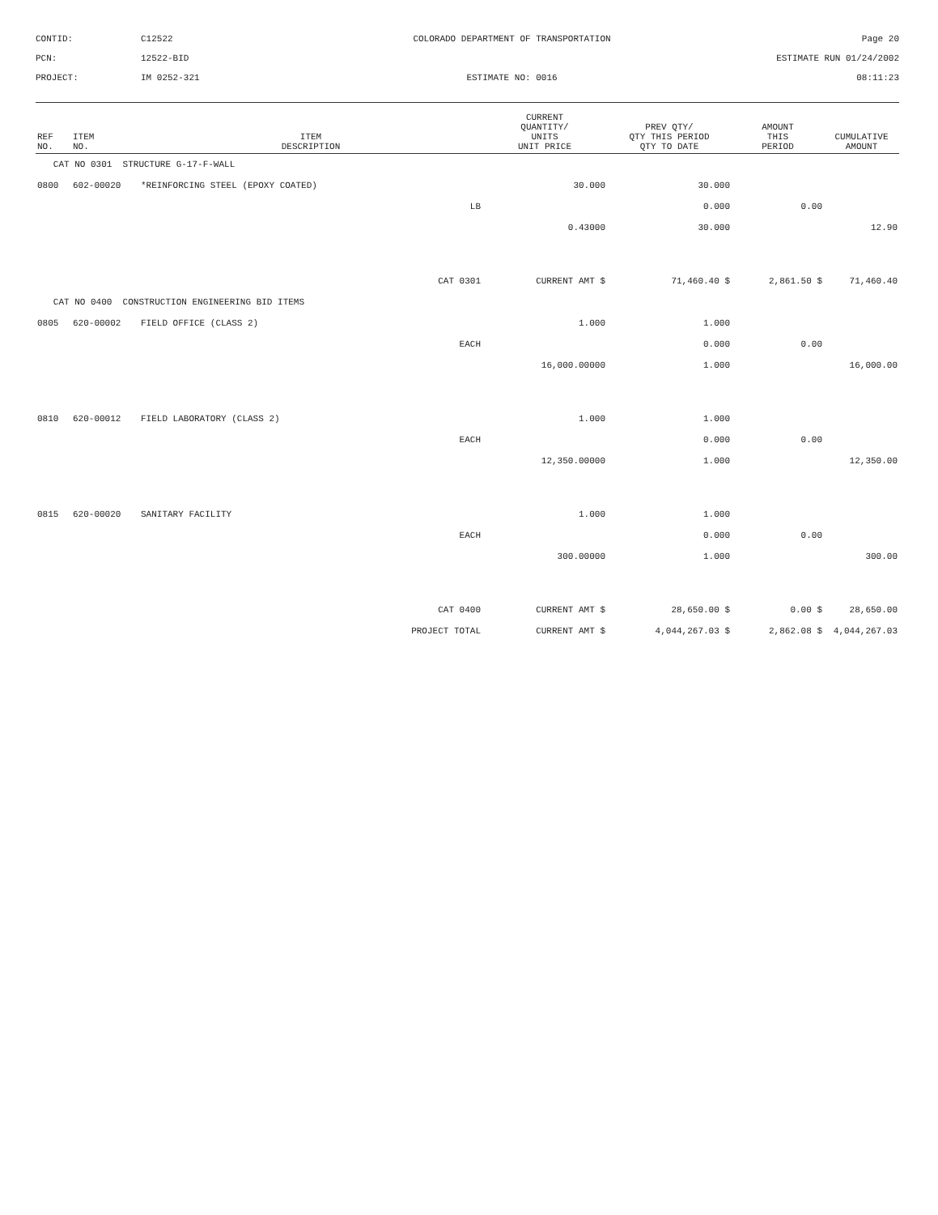CONTID:
C12522
COLORADO DEPARTMENT OF TRANSPORTATION
Page 20
PCN:
12522-BID
ESTIMATE RUN 01/24/2002
PROJECT:
IM 0252-321
ESTIMATE NO: 0016
08:11:23
| REF NO. | ITEM NO. | ITEM DESCRIPTION | CURRENT QUANTITY/ UNITS UNIT PRICE | PREV QTY/ QTY THIS PERIOD QTY TO DATE | AMOUNT THIS PERIOD | CUMULATIVE AMOUNT |
| --- | --- | --- | --- | --- | --- | --- |
| CAT NO 0301 STRUCTURE G-17-F-WALL | | | | | | |
| 0800 | 602-00020 | *REINFORCING STEEL (EPOXY COATED) | 30.000 | 30.000 | | |
| | | LB | | 0.000 | 0.00 | |
| | | | 0.43000 | 30.000 | | 12.90 |
| CAT 0301 | | | CURRENT AMT $ | 71,460.40 $ | 2,861.50 $ | 71,460.40 |
| CAT NO 0400 CONSTRUCTION ENGINEERING BID ITEMS | | | | | | |
| 0805 | 620-00002 | FIELD OFFICE (CLASS 2) | 1.000 | 1.000 | | |
| | | EACH | | 0.000 | 0.00 | |
| | | | 16,000.00000 | 1.000 | | 16,000.00 |
| 0810 | 620-00012 | FIELD LABORATORY (CLASS 2) | 1.000 | 1.000 | | |
| | | EACH | | 0.000 | 0.00 | |
| | | | 12,350.00000 | 1.000 | | 12,350.00 |
| 0815 | 620-00020 | SANITARY FACILITY | 1.000 | 1.000 | | |
| | | EACH | | 0.000 | 0.00 | |
| | | | 300.00000 | 1.000 | | 300.00 |
| CAT 0400 | | | CURRENT AMT $ | 28,650.00 $ | 0.00 $ | 28,650.00 |
| PROJECT TOTAL | | | CURRENT AMT $ | 4,044,267.03 $ | 2,862.08 $ | 4,044,267.03 |